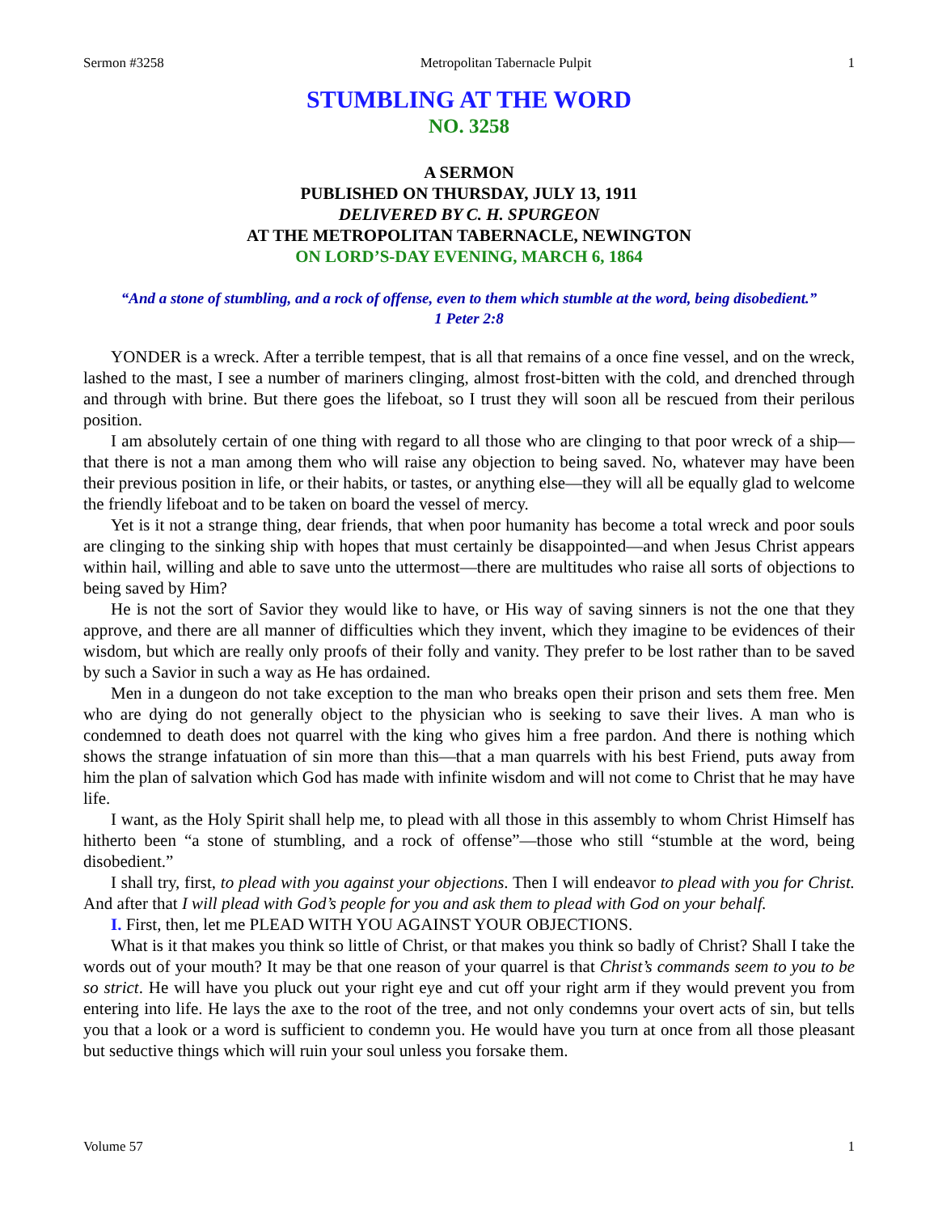Sermon #3258 Metropolitan Tabernacle Pulpit 1
STUMBLING AT THE WORD
NO. 3258
A SERMON
PUBLISHED ON THURSDAY, JULY 13, 1911
DELIVERED BY C. H. SPURGEON
AT THE METROPOLITAN TABERNACLE, NEWINGTON
ON LORD’S-DAY EVENING, MARCH 6, 1864
“And a stone of stumbling, and a rock of offense, even to them which stumble at the word, being disobedient.”
1 Peter 2:8
YONDER is a wreck. After a terrible tempest, that is all that remains of a once fine vessel, and on the wreck, lashed to the mast, I see a number of mariners clinging, almost frost-bitten with the cold, and drenched through and through with brine. But there goes the lifeboat, so I trust they will soon all be rescued from their perilous position.
I am absolutely certain of one thing with regard to all those who are clinging to that poor wreck of a ship—that there is not a man among them who will raise any objection to being saved. No, whatever may have been their previous position in life, or their habits, or tastes, or anything else—they will all be equally glad to welcome the friendly lifeboat and to be taken on board the vessel of mercy.
Yet is it not a strange thing, dear friends, that when poor humanity has become a total wreck and poor souls are clinging to the sinking ship with hopes that must certainly be disappointed—and when Jesus Christ appears within hail, willing and able to save unto the uttermost—there are multitudes who raise all sorts of objections to being saved by Him?
He is not the sort of Savior they would like to have, or His way of saving sinners is not the one that they approve, and there are all manner of difficulties which they invent, which they imagine to be evidences of their wisdom, but which are really only proofs of their folly and vanity. They prefer to be lost rather than to be saved by such a Savior in such a way as He has ordained.
Men in a dungeon do not take exception to the man who breaks open their prison and sets them free. Men who are dying do not generally object to the physician who is seeking to save their lives. A man who is condemned to death does not quarrel with the king who gives him a free pardon. And there is nothing which shows the strange infatuation of sin more than this—that a man quarrels with his best Friend, puts away from him the plan of salvation which God has made with infinite wisdom and will not come to Christ that he may have life.
I want, as the Holy Spirit shall help me, to plead with all those in this assembly to whom Christ Himself has hitherto been “a stone of stumbling, and a rock of offense”—those who still “stumble at the word, being disobedient.”
I shall try, first, to plead with you against your objections. Then I will endeavor to plead with you for Christ. And after that I will plead with God’s people for you and ask them to plead with God on your behalf.
I. First, then, let me PLEAD WITH YOU AGAINST YOUR OBJECTIONS.
What is it that makes you think so little of Christ, or that makes you think so badly of Christ? Shall I take the words out of your mouth? It may be that one reason of your quarrel is that Christ’s commands seem to you to be so strict. He will have you pluck out your right eye and cut off your right arm if they would prevent you from entering into life. He lays the axe to the root of the tree, and not only condemns your overt acts of sin, but tells you that a look or a word is sufficient to condemn you. He would have you turn at once from all those pleasant but seductive things which will ruin your soul unless you forsake them.
Volume 57 1